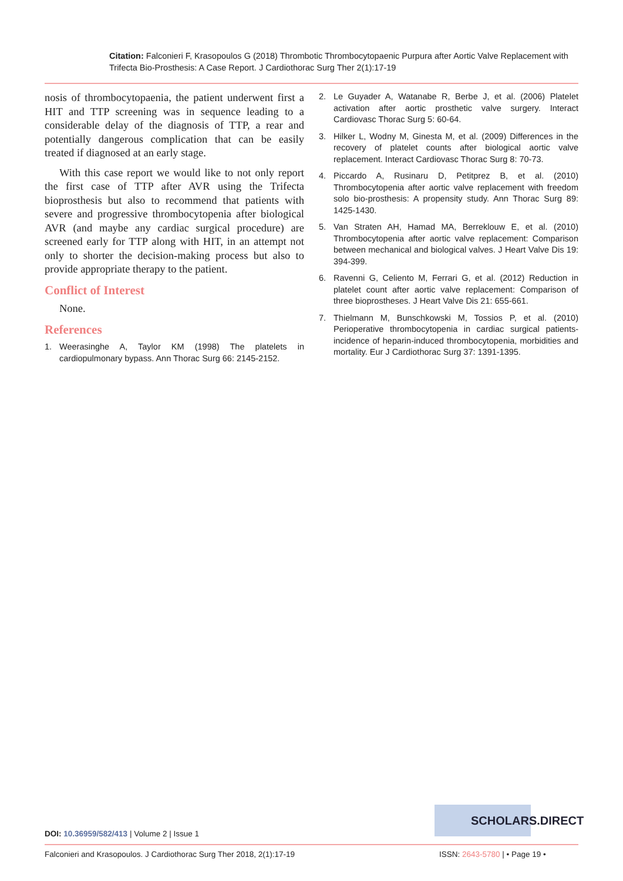Citation: Falconieri F, Krasopoulos G (2018) Thrombotic Thrombocytopaenic Purpura after Aortic Valve Replacement with Trifecta Bio-Prosthesis: A Case Report. J Cardiothorac Surg Ther 2(1):17-19
nosis of thrombocytopaenia, the patient underwent first a HIT and TTP screening was in sequence leading to a considerable delay of the diagnosis of TTP, a rear and potentially dangerous complication that can be easily treated if diagnosed at an early stage.
With this case report we would like to not only report the first case of TTP after AVR using the Trifecta bioprosthesis but also to recommend that patients with severe and progressive thrombocytopenia after biological AVR (and maybe any cardiac surgical procedure) are screened early for TTP along with HIT, in an attempt not only to shorter the decision-making process but also to provide appropriate therapy to the patient.
Conflict of Interest
None.
References
1. Weerasinghe A, Taylor KM (1998) The platelets in cardiopulmonary bypass. Ann Thorac Surg 66: 2145-2152.
2. Le Guyader A, Watanabe R, Berbe J, et al. (2006) Platelet activation after aortic prosthetic valve surgery. Interact Cardiovasc Thorac Surg 5: 60-64.
3. Hilker L, Wodny M, Ginesta M, et al. (2009) Differences in the recovery of platelet counts after biological aortic valve replacement. Interact Cardiovasc Thorac Surg 8: 70-73.
4. Piccardo A, Rusinaru D, Petitprez B, et al. (2010) Thrombocytopenia after aortic valve replacement with freedom solo bio-prosthesis: A propensity study. Ann Thorac Surg 89: 1425-1430.
5. Van Straten AH, Hamad MA, Berreklouw E, et al. (2010) Thrombocytopenia after aortic valve replacement: Comparison between mechanical and biological valves. J Heart Valve Dis 19: 394-399.
6. Ravenni G, Celiento M, Ferrari G, et al. (2012) Reduction in platelet count after aortic valve replacement: Comparison of three bioprostheses. J Heart Valve Dis 21: 655-661.
7. Thielmann M, Bunschkowski M, Tossios P, et al. (2010) Perioperative thrombocytopenia in cardiac surgical patients-incidence of heparin-induced thrombocytopenia, morbidities and mortality. Eur J Cardiothorac Surg 37: 1391-1395.
SCHOLARS.DIRECT
DOI: 10.36959/582/413 | Volume 2 | Issue 1
Falconieri and Krasopoulos. J Cardiothorac Surg Ther 2018, 2(1):17-19
ISSN: 2643-5780 | • Page 19 •